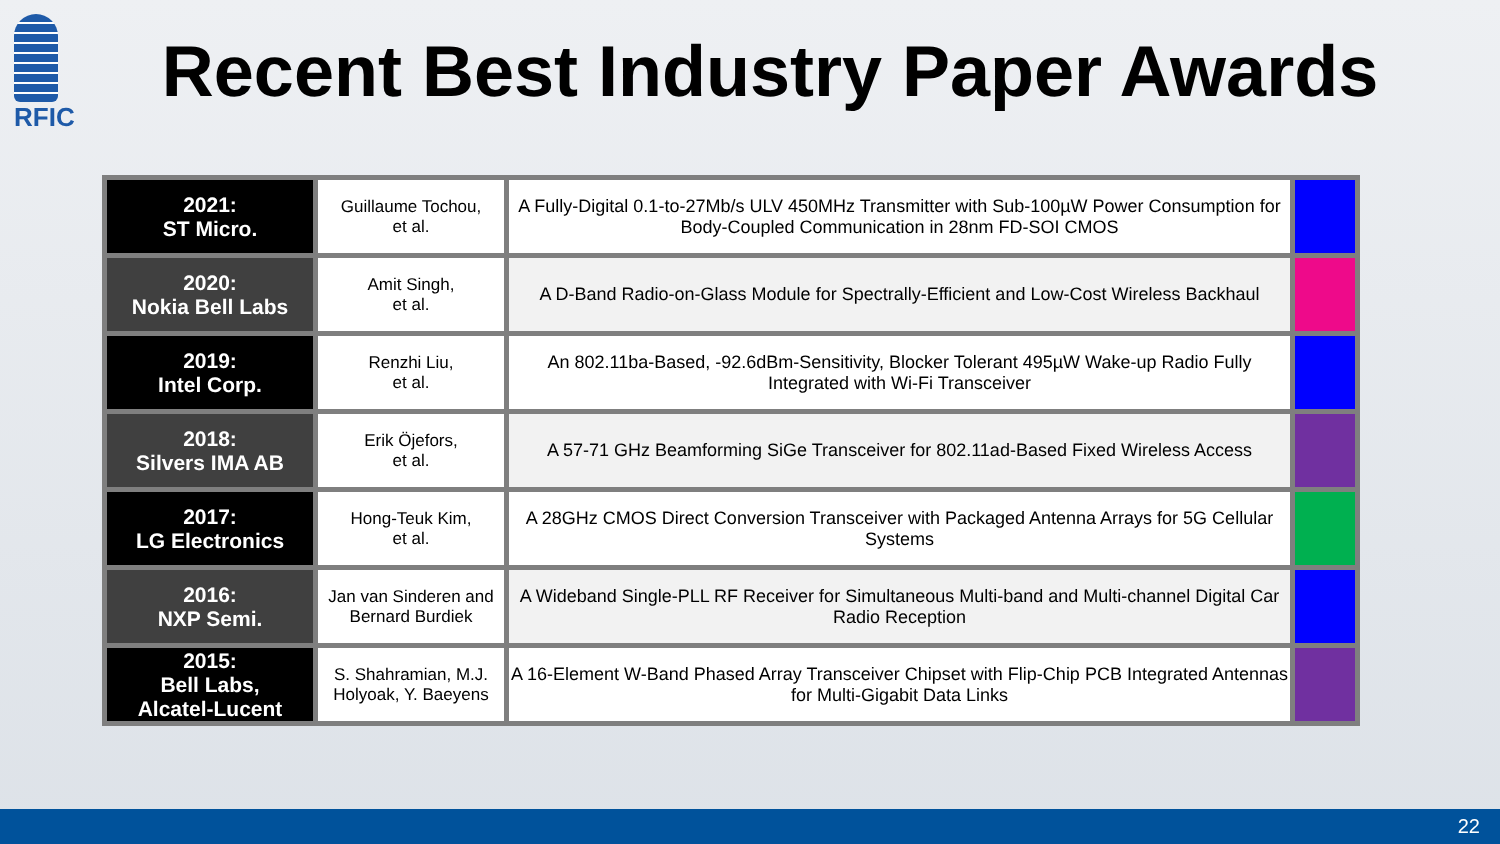RFIC
Recent Best Industry Paper Awards
| 2021: ST Micro. | Guillaume Tochou, et al. | A Fully-Digital 0.1-to-27Mb/s ULV 450MHz Transmitter with Sub-100µW Power Consumption for Body-Coupled Communication in 28nm FD-SOI CMOS | |
| 2020: Nokia Bell Labs | Amit Singh, et al. | A D-Band Radio-on-Glass Module for Spectrally-Efficient and Low-Cost Wireless Backhaul | |
| 2019: Intel Corp. | Renzhi Liu, et al. | An 802.11ba-Based, -92.6dBm-Sensitivity, Blocker Tolerant 495µW Wake-up Radio Fully Integrated with Wi-Fi Transceiver | |
| 2018: Silvers IMA AB | Erik Öjefors, et al. | A 57-71 GHz Beamforming SiGe Transceiver for 802.11ad-Based Fixed Wireless Access | |
| 2017: LG Electronics | Hong-Teuk Kim, et al. | A 28GHz CMOS Direct Conversion Transceiver with Packaged Antenna Arrays for 5G Cellular Systems | |
| 2016: NXP Semi. | Jan van Sinderen and Bernard Burdiek | A Wideband Single-PLL RF Receiver for Simultaneous Multi-band and Multi-channel Digital Car Radio Reception | |
| 2015: Bell Labs, Alcatel-Lucent | S. Shahramian, M.J. Holyoak, Y. Baeyens | A 16-Element W-Band Phased Array Transceiver Chipset with Flip-Chip PCB Integrated Antennas for Multi-Gigabit Data Links | |
22